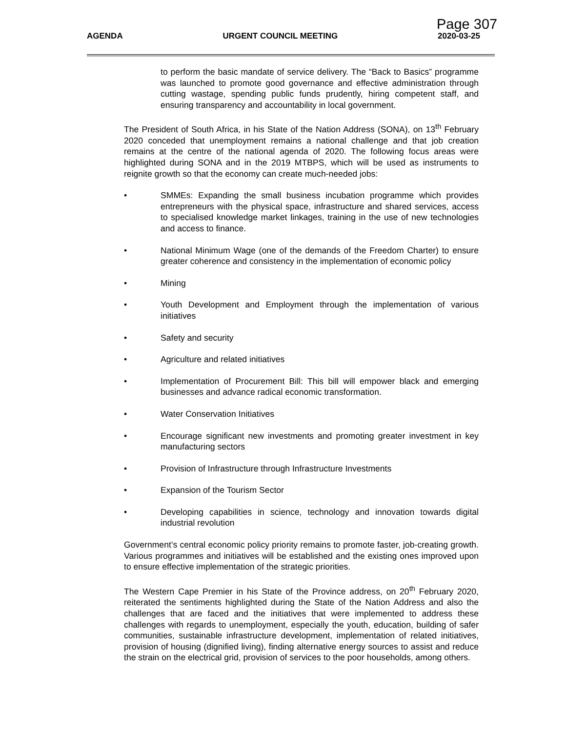Page 307
AGENDA URGENT COUNCIL MEETING 2020-03-25
to perform the basic mandate of service delivery. The “Back to Basics” programme was launched to promote good governance and effective administration through cutting wastage, spending public funds prudently, hiring competent staff, and ensuring transparency and accountability in local government.
The President of South Africa, in his State of the Nation Address (SONA), on 13<sup>th</sup> February 2020 conceded that unemployment remains a national challenge and that job creation remains at the centre of the national agenda of 2020. The following focus areas were highlighted during SONA and in the 2019 MTBPS, which will be used as instruments to reignite growth so that the economy can create much-needed jobs:
• SMMEs: Expanding the small business incubation programme which provides entrepreneurs with the physical space, infrastructure and shared services, access to specialised knowledge market linkages, training in the use of new technologies and access to finance.
• National Minimum Wage (one of the demands of the Freedom Charter) to ensure greater coherence and consistency in the implementation of economic policy
• Mining
• Youth Development and Employment through the implementation of various initiatives
• Safety and security
• Agriculture and related initiatives
• Implementation of Procurement Bill: This bill will empower black and emerging businesses and advance radical economic transformation.
• Water Conservation Initiatives
• Encourage significant new investments and promoting greater investment in key manufacturing sectors
• Provision of Infrastructure through Infrastructure Investments
• Expansion of the Tourism Sector
• Developing capabilities in science, technology and innovation towards digital industrial revolution
Government’s central economic policy priority remains to promote faster, job-creating growth. Various programmes and initiatives will be established and the existing ones improved upon to ensure effective implementation of the strategic priorities.
The Western Cape Premier in his State of the Province address, on 20<sup>th</sup> February 2020, reiterated the sentiments highlighted during the State of the Nation Address and also the challenges that are faced and the initiatives that were implemented to address these challenges with regards to unemployment, especially the youth, education, building of safer communities, sustainable infrastructure development, implementation of related initiatives, provision of housing (dignified living), finding alternative energy sources to assist and reduce the strain on the electrical grid, provision of services to the poor households, among others.